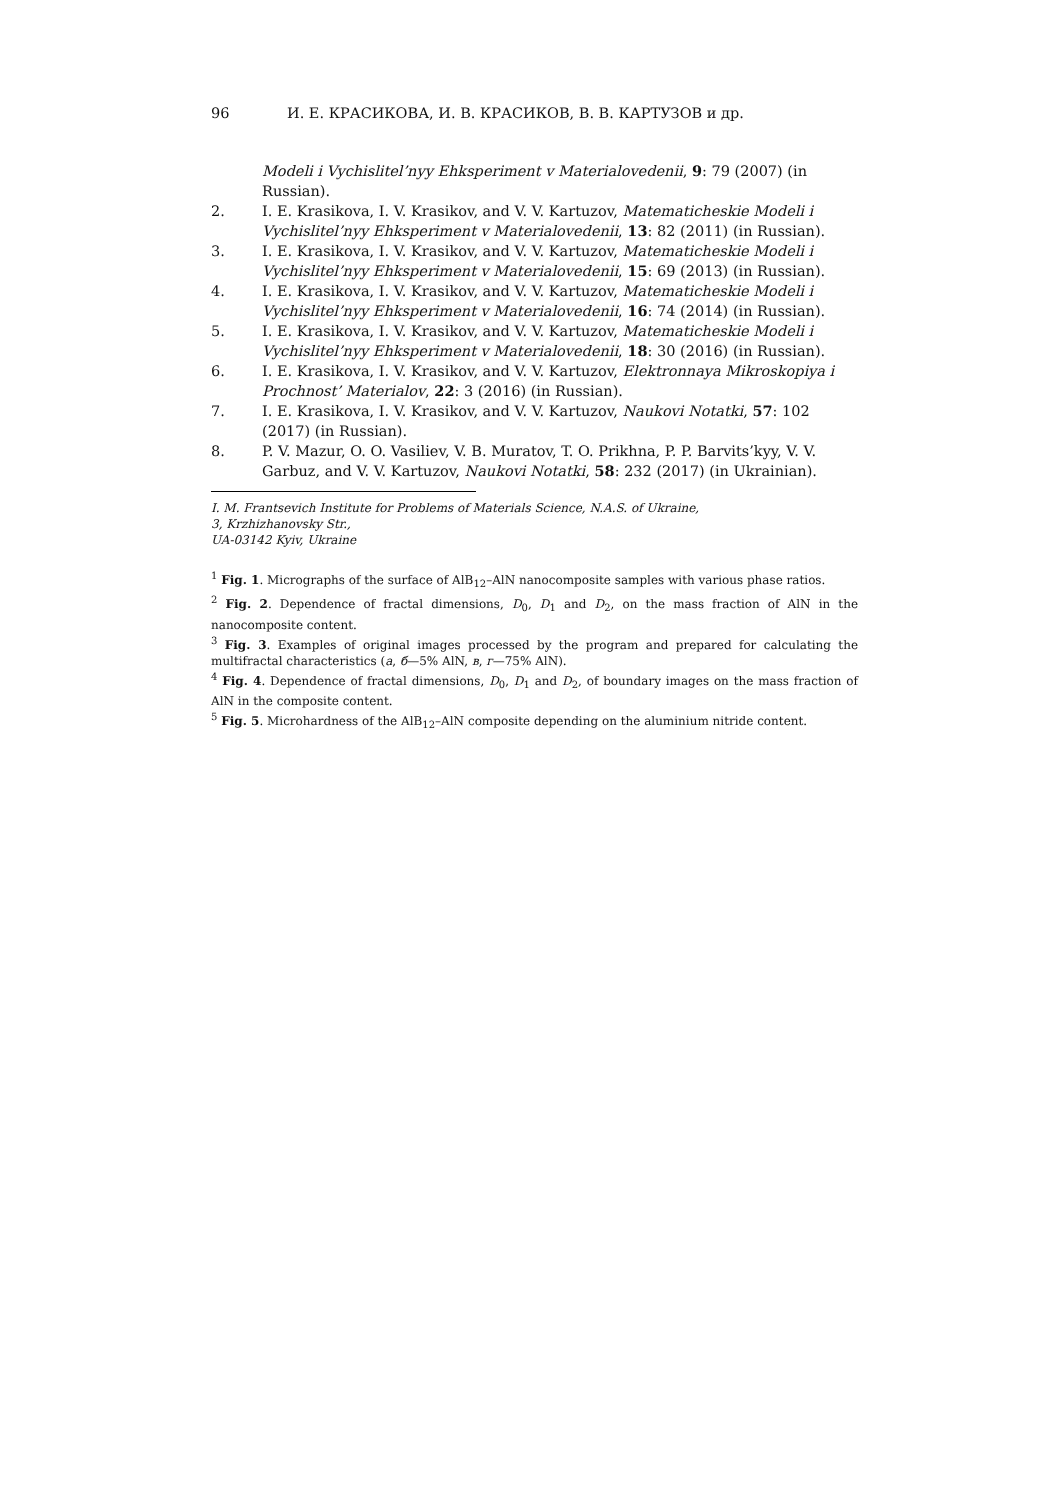96 И. Е. КРАСИКОВА, И. В. КРАСИКОВ, В. В. КАРТУЗОВ и др.
Modeli i Vychislitel’nyy Ehksperiment v Materialovedenii, 9: 79 (2007) (in Russian).
2. I. E. Krasikova, I. V. Krasikov, and V. V. Kartuzov, Matematicheskie Modeli i Vychislitel’nyy Ehksperiment v Materialovedenii, 13: 82 (2011) (in Russian).
3. I. E. Krasikova, I. V. Krasikov, and V. V. Kartuzov, Matematicheskie Modeli i Vychislitel’nyy Ehksperiment v Materialovedenii, 15: 69 (2013) (in Russian).
4. I. E. Krasikova, I. V. Krasikov, and V. V. Kartuzov, Matematicheskie Modeli i Vychislitel’nyy Ehksperiment v Materialovedenii, 16: 74 (2014) (in Russian).
5. I. E. Krasikova, I. V. Krasikov, and V. V. Kartuzov, Matematicheskie Modeli i Vychislitel’nyy Ehksperiment v Materialovedenii, 18: 30 (2016) (in Russian).
6. I. E. Krasikova, I. V. Krasikov, and V. V. Kartuzov, Elektronnaya Mikroskopiya i Prochnost’ Materialov, 22: 3 (2016) (in Russian).
7. I. E. Krasikova, I. V. Krasikov, and V. V. Kartuzov, Naukovi Notatki, 57: 102 (2017) (in Russian).
8. P. V. Mazur, O. O. Vasiliev, V. B. Muratov, T. O. Prikhna, P. P. Barvits’kyy, V. V. Garbuz, and V. V. Kartuzov, Naukovi Notatki, 58: 232 (2017) (in Ukrainian).
I. M. Frantsevich Institute for Problems of Materials Science, N.A.S. of Ukraine,
3, Krzhizhanovsky Str.,
UA-03142 Kyiv, Ukraine
<sup>1</sup> Fig. 1. Micrographs of the surface of AlB<sub>12</sub>–AlN nanocomposite samples with various phase ratios.
<sup>2</sup> Fig. 2. Dependence of fractal dimensions, D<sub>0</sub>, D<sub>1</sub> and D<sub>2</sub>, on the mass fraction of AlN in the nanocomposite content.
<sup>3</sup> Fig. 3. Examples of original images processed by the program and prepared for calculating the multifractal characteristics (а, б—5% AlN, в, г—75% AlN).
<sup>4</sup> Fig. 4. Dependence of fractal dimensions, D<sub>0</sub>, D<sub>1</sub> and D<sub>2</sub>, of boundary images on the mass fraction of AlN in the composite content.
<sup>5</sup> Fig. 5. Microhardness of the AlB<sub>12</sub>–AlN composite depending on the aluminium nitride content.